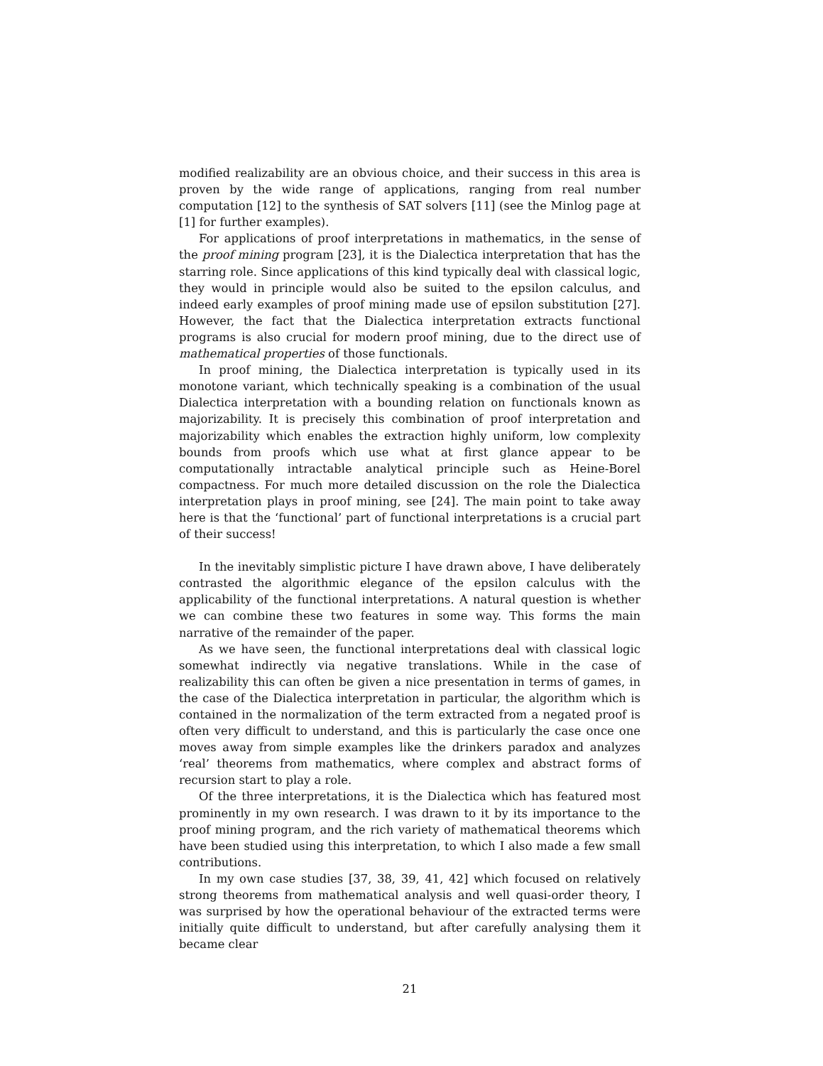modified realizability are an obvious choice, and their success in this area is proven by the wide range of applications, ranging from real number computation [12] to the synthesis of SAT solvers [11] (see the Minlog page at [1] for further examples).
For applications of proof interpretations in mathematics, in the sense of the proof mining program [23], it is the Dialectica interpretation that has the starring role. Since applications of this kind typically deal with classical logic, they would in principle would also be suited to the epsilon calculus, and indeed early examples of proof mining made use of epsilon substitution [27]. However, the fact that the Dialectica interpretation extracts functional programs is also crucial for modern proof mining, due to the direct use of mathematical properties of those functionals.
In proof mining, the Dialectica interpretation is typically used in its monotone variant, which technically speaking is a combination of the usual Dialectica interpretation with a bounding relation on functionals known as majorizability. It is precisely this combination of proof interpretation and majorizability which enables the extraction highly uniform, low complexity bounds from proofs which use what at first glance appear to be computationally intractable analytical principle such as Heine-Borel compactness. For much more detailed discussion on the role the Dialectica interpretation plays in proof mining, see [24]. The main point to take away here is that the ‘functional’ part of functional interpretations is a crucial part of their success!
In the inevitably simplistic picture I have drawn above, I have deliberately contrasted the algorithmic elegance of the epsilon calculus with the applicability of the functional interpretations. A natural question is whether we can combine these two features in some way. This forms the main narrative of the remainder of the paper.
As we have seen, the functional interpretations deal with classical logic somewhat indirectly via negative translations. While in the case of realizability this can often be given a nice presentation in terms of games, in the case of the Dialectica interpretation in particular, the algorithm which is contained in the normalization of the term extracted from a negated proof is often very difficult to understand, and this is particularly the case once one moves away from simple examples like the drinkers paradox and analyzes ‘real’ theorems from mathematics, where complex and abstract forms of recursion start to play a role.
Of the three interpretations, it is the Dialectica which has featured most prominently in my own research. I was drawn to it by its importance to the proof mining program, and the rich variety of mathematical theorems which have been studied using this interpretation, to which I also made a few small contributions.
In my own case studies [37, 38, 39, 41, 42] which focused on relatively strong theorems from mathematical analysis and well quasi-order theory, I was surprised by how the operational behaviour of the extracted terms were initially quite difficult to understand, but after carefully analysing them it became clear
21